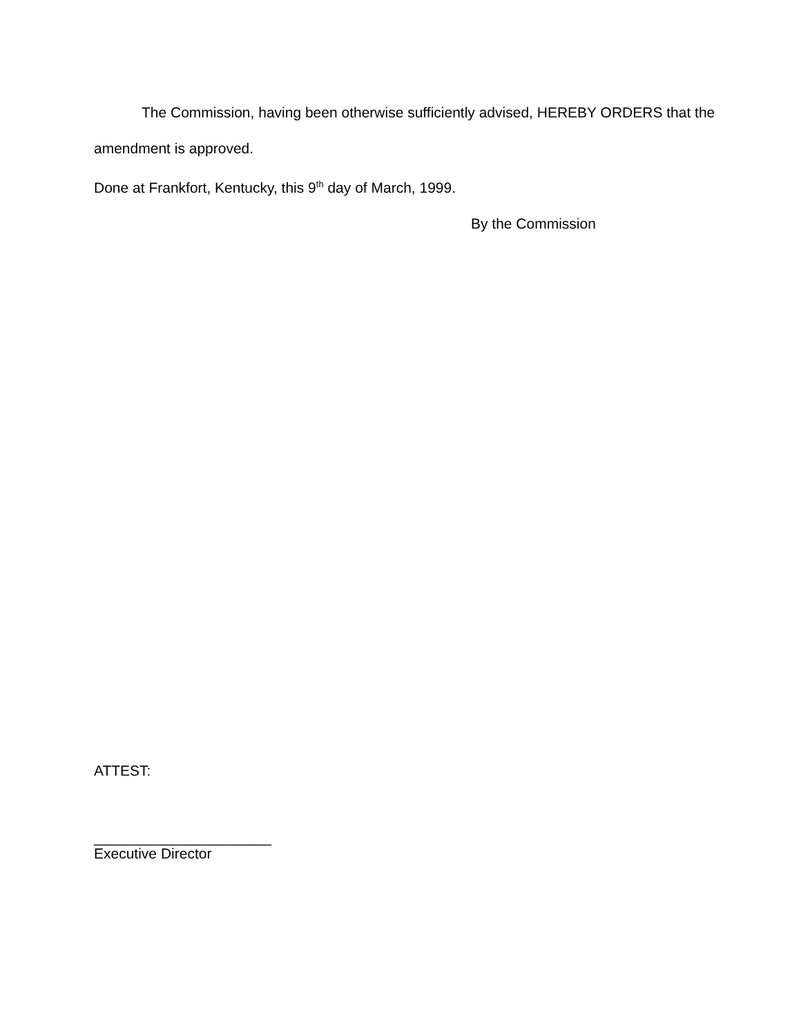The Commission, having been otherwise sufficiently advised, HEREBY ORDERS that the amendment is approved.
Done at Frankfort, Kentucky, this 9<sup>th</sup> day of March, 1999.
By the Commission
ATTEST:
______________________
Executive Director